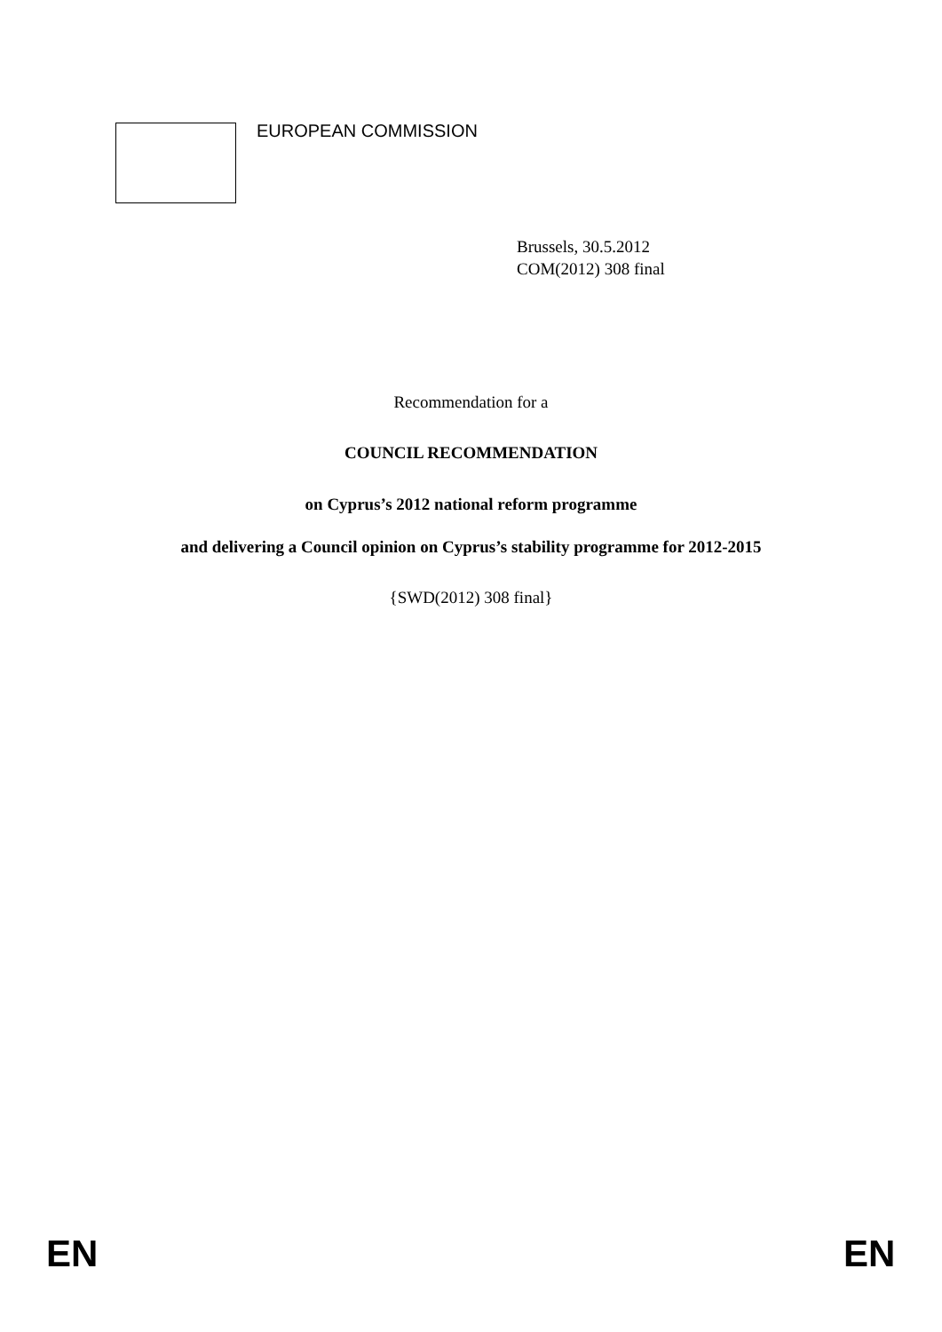EUROPEAN COMMISSION
Brussels, 30.5.2012
COM(2012) 308 final
Recommendation for a
COUNCIL RECOMMENDATION
on Cyprus’s 2012 national reform programme
and delivering a Council opinion on Cyprus’s stability programme for 2012-2015
{SWD(2012) 308 final}
EN EN